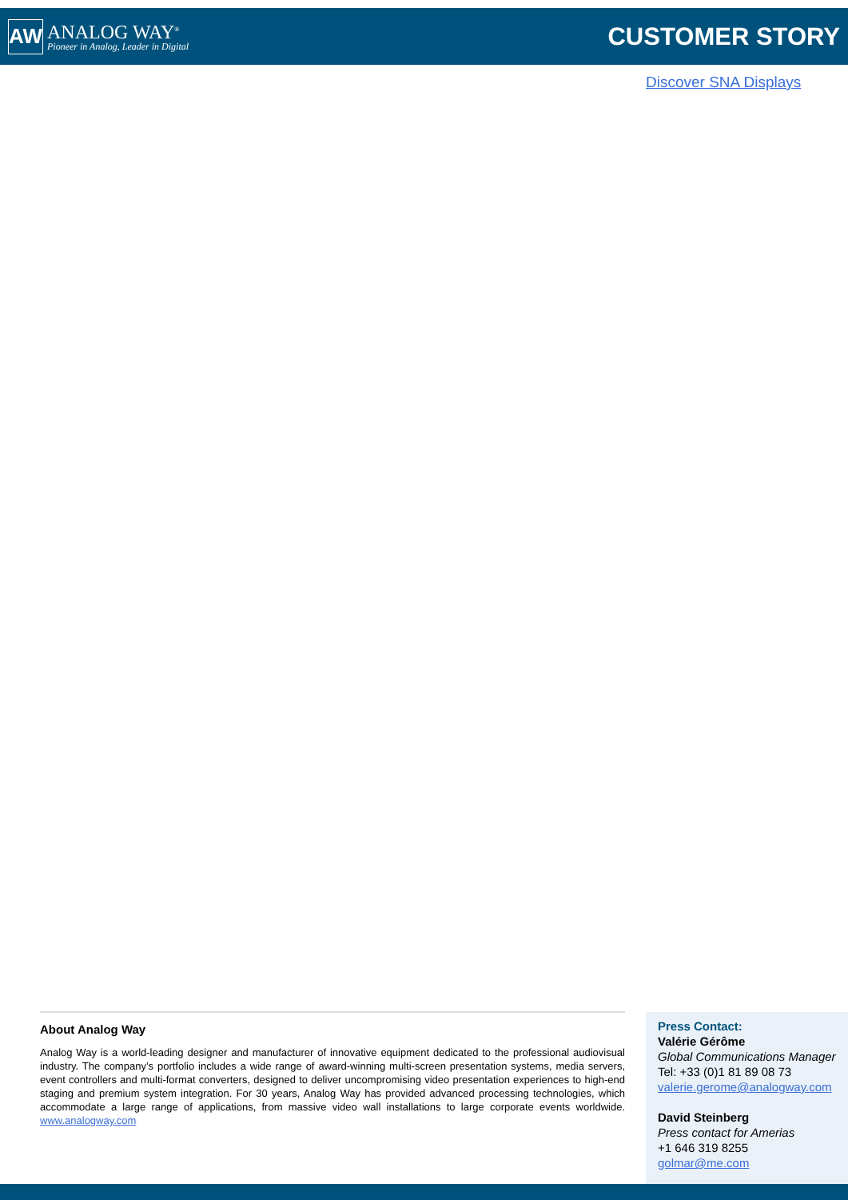AW
ANALOG WAY<sup>®</sup>
Pioneer in Analog, Leader in Digital
CUSTOMER STORY
Discover SNA Displays
About Analog Way
Analog Way is a world-leading designer and manufacturer of innovative equipment dedicated to the professional audiovisual industry. The company’s portfolio includes a wide range of award-winning multi-screen presentation systems, media servers, event controllers and multi-format converters, designed to deliver uncompromising video presentation experiences to high-end staging and premium system integration. For 30 years, Analog Way has provided advanced processing technologies, which accommodate a large range of applications, from massive video wall installations to large corporate events worldwide. www.analogway.com
Press Contact:
Valérie Gérôme
Global Communications Manager
Tel: +33 (0)1 81 89 08 73
valerie.gerome@analogway.com
David Steinberg
Press contact for Amerias
+1 646 319 8255
golmar@me.com